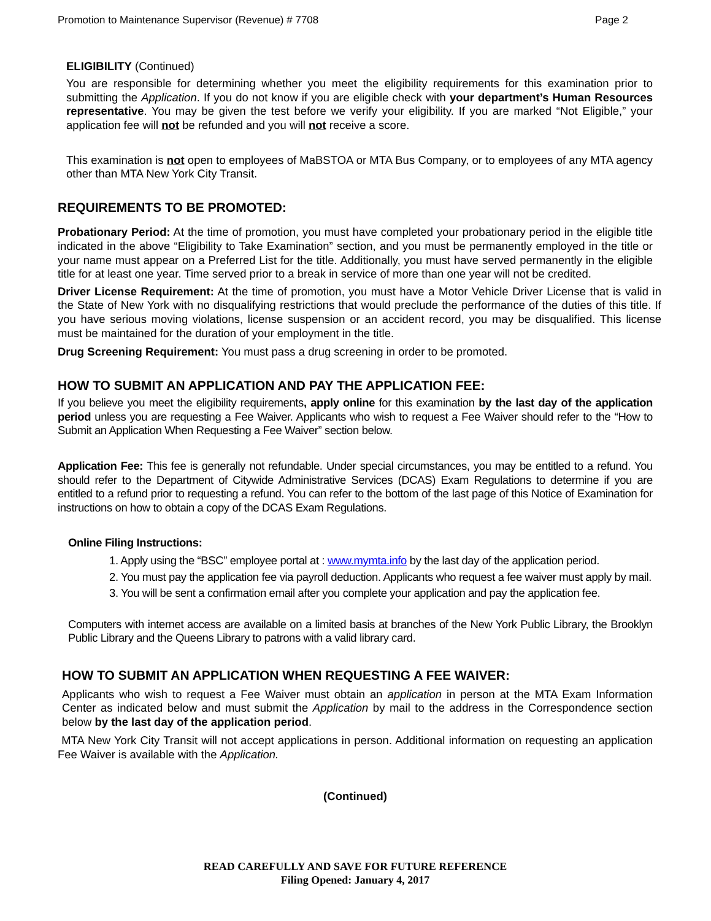Promotion to Maintenance Supervisor (Revenue) # 7708 Page 2
ELIGIBILITY (Continued)
You are responsible for determining whether you meet the eligibility requirements for this examination prior to submitting the Application. If you do not know if you are eligible check with your department’s Human Resources representative. You may be given the test before we verify your eligibility. If you are marked “Not Eligible,” your application fee will not be refunded and you will not receive a score.
This examination is not open to employees of MaBSTOA or MTA Bus Company, or to employees of any MTA agency other than MTA New York City Transit.
REQUIREMENTS TO BE PROMOTED:
Probationary Period: At the time of promotion, you must have completed your probationary period in the eligible title indicated in the above “Eligibility to Take Examination” section, and you must be permanently employed in the title or your name must appear on a Preferred List for the title. Additionally, you must have served permanently in the eligible title for at least one year. Time served prior to a break in service of more than one year will not be credited.
Driver License Requirement: At the time of promotion, you must have a Motor Vehicle Driver License that is valid in the State of New York with no disqualifying restrictions that would preclude the performance of the duties of this title. If you have serious moving violations, license suspension or an accident record, you may be disqualified. This license must be maintained for the duration of your employment in the title.
Drug Screening Requirement: You must pass a drug screening in order to be promoted.
HOW TO SUBMIT AN APPLICATION AND PAY THE APPLICATION FEE:
If you believe you meet the eligibility requirements, apply online for this examination by the last day of the application period unless you are requesting a Fee Waiver. Applicants who wish to request a Fee Waiver should refer to the “How to Submit an Application When Requesting a Fee Waiver” section below.
Application Fee: This fee is generally not refundable. Under special circumstances, you may be entitled to a refund. You should refer to the Department of Citywide Administrative Services (DCAS) Exam Regulations to determine if you are entitled to a refund prior to requesting a refund. You can refer to the bottom of the last page of this Notice of Examination for instructions on how to obtain a copy of the DCAS Exam Regulations.
Online Filing Instructions:
1. Apply using the “BSC” employee portal at : www.mymta.info by the last day of the application period.
2. You must pay the application fee via payroll deduction. Applicants who request a fee waiver must apply by mail.
3. You will be sent a confirmation email after you complete your application and pay the application fee.
Computers with internet access are available on a limited basis at branches of the New York Public Library, the Brooklyn Public Library and the Queens Library to patrons with a valid library card.
HOW TO SUBMIT AN APPLICATION WHEN REQUESTING A FEE WAIVER:
Applicants who wish to request a Fee Waiver must obtain an application in person at the MTA Exam Information Center as indicated below and must submit the Application by mail to the address in the Correspondence section below by the last day of the application period.
MTA New York City Transit will not accept applications in person. Additional information on requesting an application Fee Waiver is available with the Application.
(Continued)
READ CAREFULLY AND SAVE FOR FUTURE REFERENCE
Filing Opened: January 4, 2017